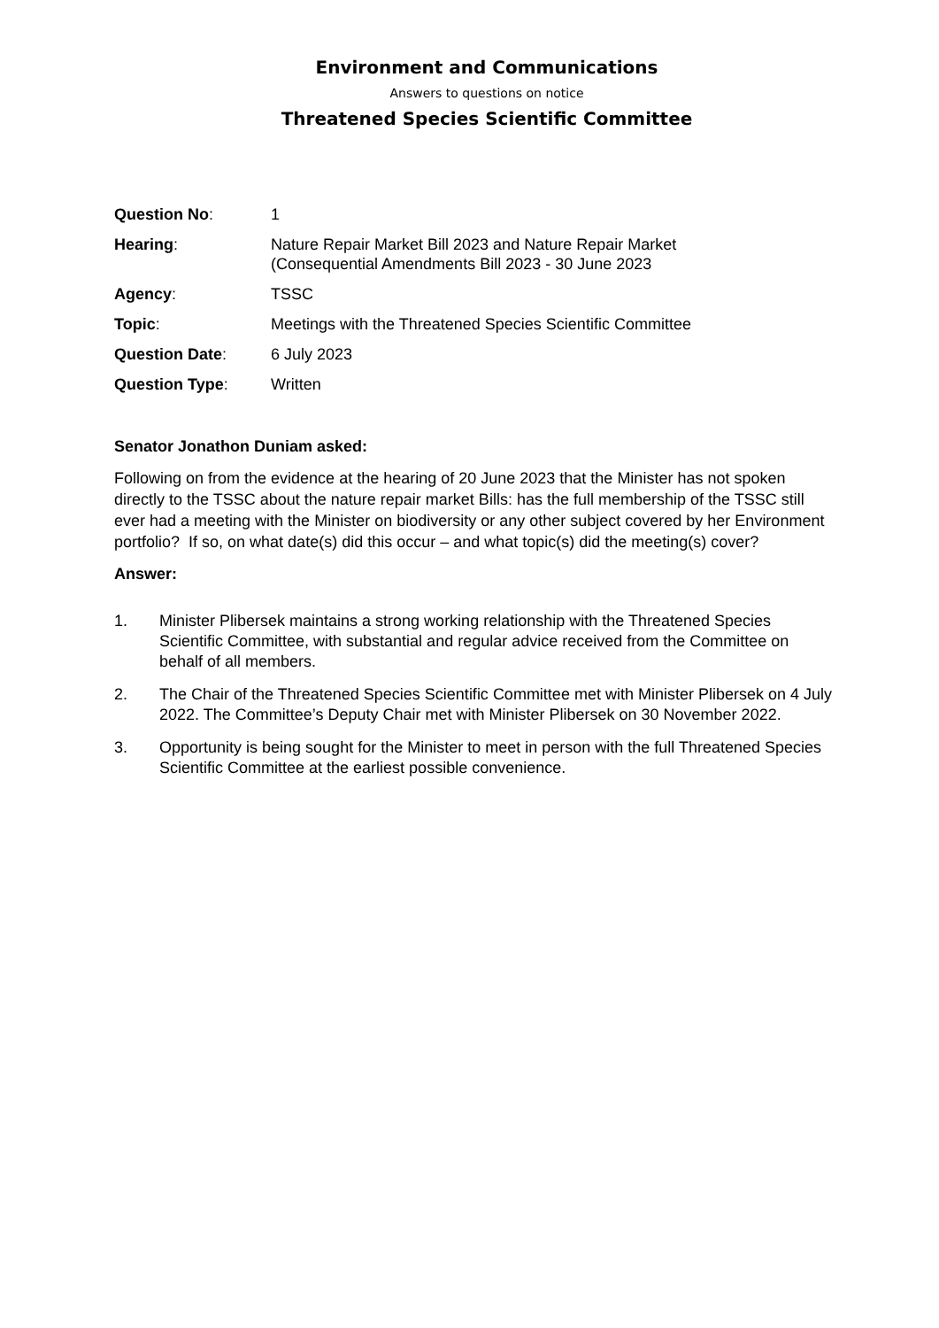Environment and Communications
Answers to questions on notice
Threatened Species Scientific Committee
| Question No : | 1 |
| Hearing : | Nature Repair Market Bill 2023 and Nature Repair Market (Consequential Amendments Bill 2023 - 30 June 2023 |
| Agency : | TSSC |
| Topic : | Meetings with the Threatened Species Scientific Committee |
| Question Date : | 6 July 2023 |
| Question Type : | Written |
Senator Jonathon Duniam asked:
Following on from the evidence at the hearing of 20 June 2023 that the Minister has not spoken directly to the TSSC about the nature repair market Bills: has the full membership of the TSSC still ever had a meeting with the Minister on biodiversity or any other subject covered by her Environment portfolio? If so, on what date(s) did this occur – and what topic(s) did the meeting(s) cover?
Answer:
1. Minister Plibersek maintains a strong working relationship with the Threatened Species Scientific Committee, with substantial and regular advice received from the Committee on behalf of all members.
2. The Chair of the Threatened Species Scientific Committee met with Minister Plibersek on 4 July 2022. The Committee’s Deputy Chair met with Minister Plibersek on 30 November 2022.
3. Opportunity is being sought for the Minister to meet in person with the full Threatened Species Scientific Committee at the earliest possible convenience.